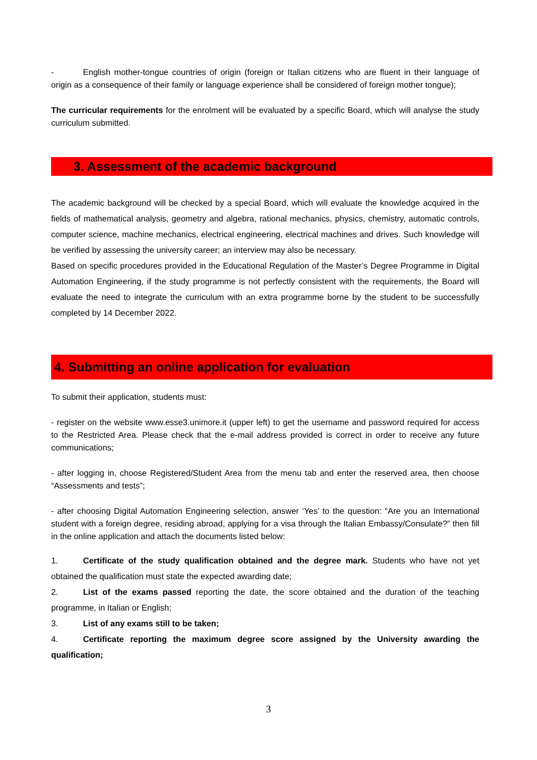- English mother-tongue countries of origin (foreign or Italian citizens who are fluent in their language of origin as a consequence of their family or language experience shall be considered of foreign mother tongue);
The curricular requirements for the enrolment will be evaluated by a specific Board, which will analyse the study curriculum submitted.
3. Assessment of the academic background
The academic background will be checked by a special Board, which will evaluate the knowledge acquired in the fields of mathematical analysis, geometry and algebra, rational mechanics, physics, chemistry, automatic controls, computer science, machine mechanics, electrical engineering, electrical machines and drives. Such knowledge will be verified by assessing the university career; an interview may also be necessary.
Based on specific procedures provided in the Educational Regulation of the Master’s Degree Programme in Digital Automation Engineering, if the study programme is not perfectly consistent with the requirements, the Board will evaluate the need to integrate the curriculum with an extra programme borne by the student to be successfully completed by 14 December 2022.
4. Submitting an online application for evaluation
To submit their application, students must:
- register on the website www.esse3.unimore.it (upper left) to get the username and password required for access to the Restricted Area. Please check that the e-mail address provided is correct in order to receive any future communications;
- after logging in, choose Registered/Student Area from the menu tab and enter the reserved area, then choose “Assessments and tests”;
- after choosing Digital Automation Engineering selection, answer ‘Yes’ to the question: “Are you an International student with a foreign degree, residing abroad, applying for a visa through the Italian Embassy/Consulate?” then fill in the online application and attach the documents listed below:
1. Certificate of the study qualification obtained and the degree mark. Students who have not yet obtained the qualification must state the expected awarding date;
2. List of the exams passed reporting the date, the score obtained and the duration of the teaching programme, in Italian or English;
3. List of any exams still to be taken;
4. Certificate reporting the maximum degree score assigned by the University awarding the qualification;
3